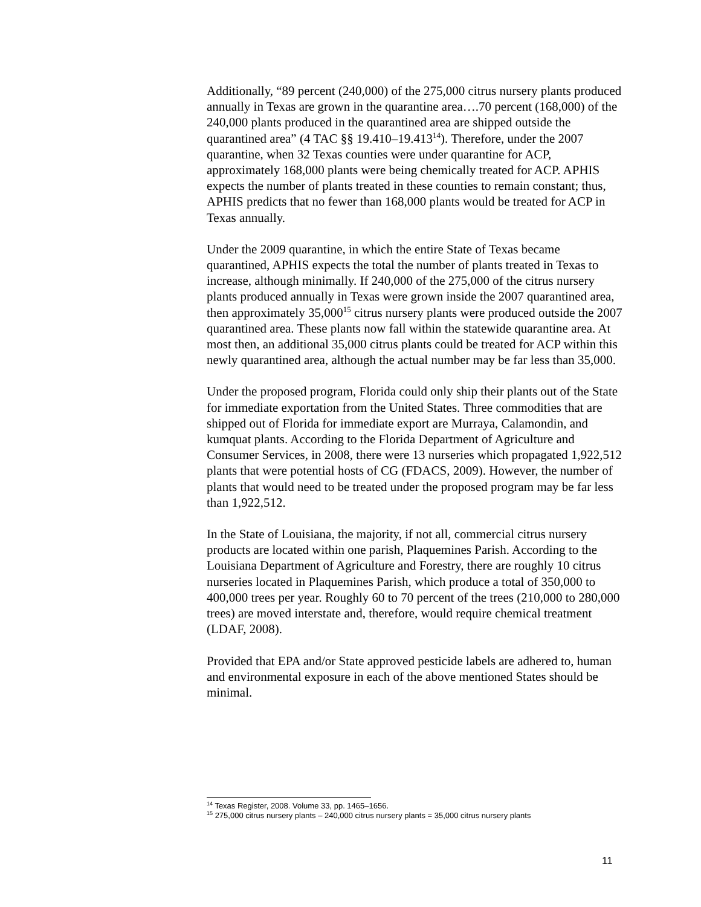Additionally, “89 percent (240,000) of the 275,000 citrus nursery plants produced annually in Texas are grown in the quarantine area….70 percent (168,000) of the 240,000 plants produced in the quarantined area are shipped outside the quarantined area” (4 TAC §§ 19.410–19.413<sup>14</sup>). Therefore, under the 2007 quarantine, when 32 Texas counties were under quarantine for ACP, approximately 168,000 plants were being chemically treated for ACP. APHIS expects the number of plants treated in these counties to remain constant; thus, APHIS predicts that no fewer than 168,000 plants would be treated for ACP in Texas annually.
Under the 2009 quarantine, in which the entire State of Texas became quarantined, APHIS expects the total the number of plants treated in Texas to increase, although minimally. If 240,000 of the 275,000 of the citrus nursery plants produced annually in Texas were grown inside the 2007 quarantined area, then approximately 35,000<sup>15</sup> citrus nursery plants were produced outside the 2007 quarantined area. These plants now fall within the statewide quarantine area. At most then, an additional 35,000 citrus plants could be treated for ACP within this newly quarantined area, although the actual number may be far less than 35,000.
Under the proposed program, Florida could only ship their plants out of the State for immediate exportation from the United States. Three commodities that are shipped out of Florida for immediate export are Murraya, Calamondin, and kumquat plants. According to the Florida Department of Agriculture and Consumer Services, in 2008, there were 13 nurseries which propagated 1,922,512 plants that were potential hosts of CG (FDACS, 2009). However, the number of plants that would need to be treated under the proposed program may be far less than 1,922,512.
In the State of Louisiana, the majority, if not all, commercial citrus nursery products are located within one parish, Plaquemines Parish. According to the Louisiana Department of Agriculture and Forestry, there are roughly 10 citrus nurseries located in Plaquemines Parish, which produce a total of 350,000 to 400,000 trees per year. Roughly 60 to 70 percent of the trees (210,000 to 280,000 trees) are moved interstate and, therefore, would require chemical treatment (LDAF, 2008).
Provided that EPA and/or State approved pesticide labels are adhered to, human and environmental exposure in each of the above mentioned States should be minimal.
<sup>14</sup> Texas Register, 2008. Volume 33, pp. 1465–1656.
<sup>15</sup> 275,000 citrus nursery plants – 240,000 citrus nursery plants = 35,000 citrus nursery plants
11